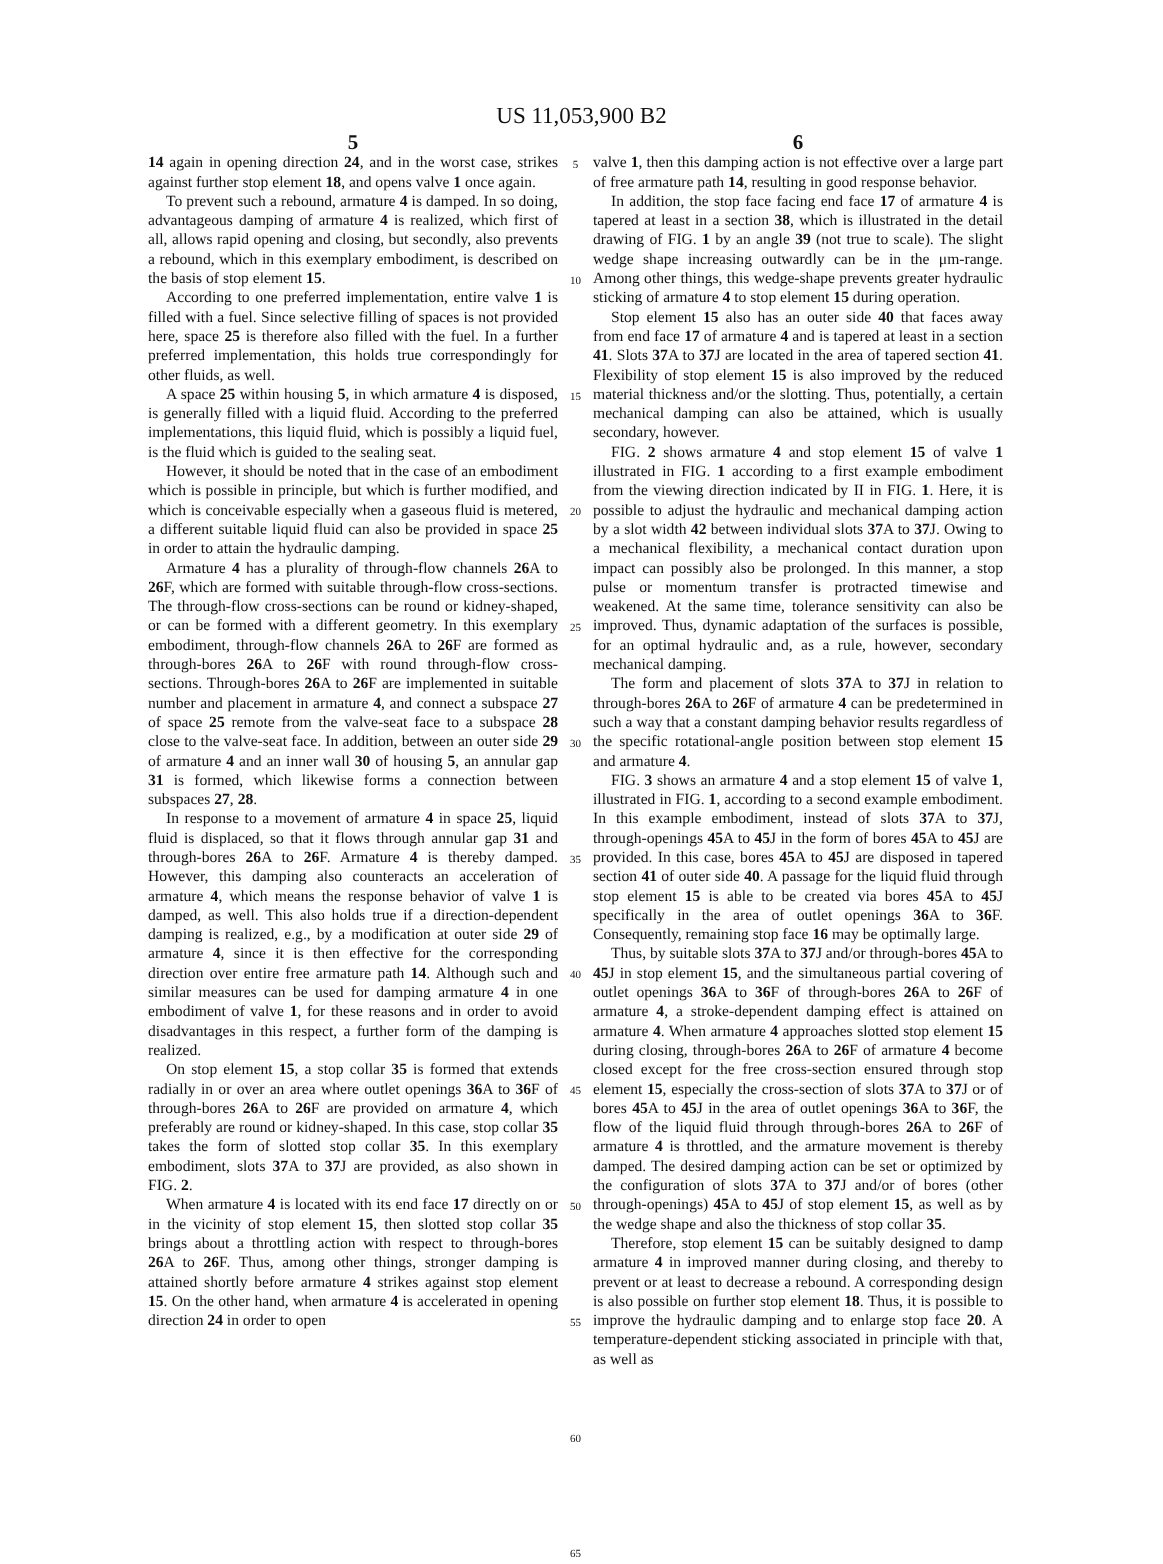US 11,053,900 B2
5
14 again in opening direction 24, and in the worst case, strikes against further stop element 18, and opens valve 1 once again.
To prevent such a rebound, armature 4 is damped. In so doing, advantageous damping of armature 4 is realized, which first of all, allows rapid opening and closing, but secondly, also prevents a rebound, which in this exemplary embodiment, is described on the basis of stop element 15.
According to one preferred implementation, entire valve 1 is filled with a fuel. Since selective filling of spaces is not provided here, space 25 is therefore also filled with the fuel. In a further preferred implementation, this holds true correspondingly for other fluids, as well.
A space 25 within housing 5, in which armature 4 is disposed, is generally filled with a liquid fluid. According to the preferred implementations, this liquid fluid, which is possibly a liquid fuel, is the fluid which is guided to the sealing seat.
However, it should be noted that in the case of an embodiment which is possible in principle, but which is further modified, and which is conceivable especially when a gaseous fluid is metered, a different suitable liquid fluid can also be provided in space 25 in order to attain the hydraulic damping.
Armature 4 has a plurality of through-flow channels 26 A to 26 F, which are formed with suitable through-flow cross-sections. The through-flow cross-sections can be round or kidney-shaped, or can be formed with a different geometry. In this exemplary embodiment, through-flow channels 26 A to 26 F are formed as through-bores 26 A to 26 F with round through-flow cross-sections. Through-bores 26 A to 26 F are implemented in suitable number and placement in armature 4, and connect a subspace 27 of space 25 remote from the valve-seat face to a subspace 28 close to the valve-seat face. In addition, between an outer side 29 of armature 4 and an inner wall 30 of housing 5, an annular gap 31 is formed, which likewise forms a connection between subspaces 27, 28.
In response to a movement of armature 4 in space 25, liquid fluid is displaced, so that it flows through annular gap 31 and through-bores 26 A to 26 F. Armature 4 is thereby damped. However, this damping also counteracts an acceleration of armature 4, which means the response behavior of valve 1 is damped, as well. This also holds true if a direction-dependent damping is realized, e.g., by a modification at outer side 29 of armature 4, since it is then effective for the corresponding direction over entire free armature path 14. Although such and similar measures can be used for damping armature 4 in one embodiment of valve 1, for these reasons and in order to avoid disadvantages in this respect, a further form of the damping is realized.
On stop element 15, a stop collar 35 is formed that extends radially in or over an area where outlet openings 36 A to 36 F of through-bores 26 A to 26 F are provided on armature 4, which preferably are round or kidney-shaped. In this case, stop collar 35 takes the form of slotted stop collar 35. In this exemplary embodiment, slots 37 A to 37 J are provided, as also shown in FIG. 2.
When armature 4 is located with its end face 17 directly on or in the vicinity of stop element 15, then slotted stop collar 35 brings about a throttling action with respect to through-bores 26 A to 26 F. Thus, among other things, stronger damping is attained shortly before armature 4 strikes against stop element 15. On the other hand, when armature 4 is accelerated in opening direction 24 in order to open
5
10
15
20
25
30
35
40
45
50
55
60
65
6
valve 1, then this damping action is not effective over a large part of free armature path 14, resulting in good response behavior.
In addition, the stop face facing end face 17 of armature 4 is tapered at least in a section 38, which is illustrated in the detail drawing of FIG. 1 by an angle 39 (not true to scale). The slight wedge shape increasing outwardly can be in the μm-range. Among other things, this wedge-shape prevents greater hydraulic sticking of armature 4 to stop element 15 during operation.
Stop element 15 also has an outer side 40 that faces away from end face 17 of armature 4 and is tapered at least in a section 41. Slots 37 A to 37 J are located in the area of tapered section 41. Flexibility of stop element 15 is also improved by the reduced material thickness and/or the slotting. Thus, potentially, a certain mechanical damping can also be attained, which is usually secondary, however.
FIG. 2 shows armature 4 and stop element 15 of valve 1 illustrated in FIG. 1 according to a first example embodiment from the viewing direction indicated by II in FIG. 1. Here, it is possible to adjust the hydraulic and mechanical damping action by a slot width 42 between individual slots 37 A to 37 J. Owing to a mechanical flexibility, a mechanical contact duration upon impact can possibly also be prolonged. In this manner, a stop pulse or momentum transfer is protracted timewise and weakened. At the same time, tolerance sensitivity can also be improved. Thus, dynamic adaptation of the surfaces is possible, for an optimal hydraulic and, as a rule, however, secondary mechanical damping.
The form and placement of slots 37 A to 37 J in relation to through-bores 26 A to 26 F of armature 4 can be predetermined in such a way that a constant damping behavior results regardless of the specific rotational-angle position between stop element 15 and armature 4.
FIG. 3 shows an armature 4 and a stop element 15 of valve 1, illustrated in FIG. 1, according to a second example embodiment. In this example embodiment, instead of slots 37 A to 37 J, through-openings 45 A to 45 J in the form of bores 45 A to 45 J are provided. In this case, bores 45 A to 45 J are disposed in tapered section 41 of outer side 40. A passage for the liquid fluid through stop element 15 is able to be created via bores 45 A to 45 J specifically in the area of outlet openings 36 A to 36 F. Consequently, remaining stop face 16 may be optimally large.
Thus, by suitable slots 37 A to 37 J and/or through-bores 45 A to 45 J in stop element 15, and the simultaneous partial covering of outlet openings 36 A to 36 F of through-bores 26 A to 26 F of armature 4, a stroke-dependent damping effect is attained on armature 4. When armature 4 approaches slotted stop element 15 during closing, through-bores 26 A to 26 F of armature 4 become closed except for the free cross-section ensured through stop element 15, especially the cross-section of slots 37 A to 37 J or of bores 45 A to 45 J in the area of outlet openings 36 A to 36 F, the flow of the liquid fluid through through-bores 26 A to 26 F of armature 4 is throttled, and the armature movement is thereby damped. The desired damping action can be set or optimized by the configuration of slots 37 A to 37 J and/or of bores (other through-openings) 45 A to 45 J of stop element 15, as well as by the wedge shape and also the thickness of stop collar 35.
Therefore, stop element 15 can be suitably designed to damp armature 4 in improved manner during closing, and thereby to prevent or at least to decrease a rebound. A corresponding design is also possible on further stop element 18. Thus, it is possible to improve the hydraulic damping and to enlarge stop face 20. A temperature-dependent sticking associated in principle with that, as well as